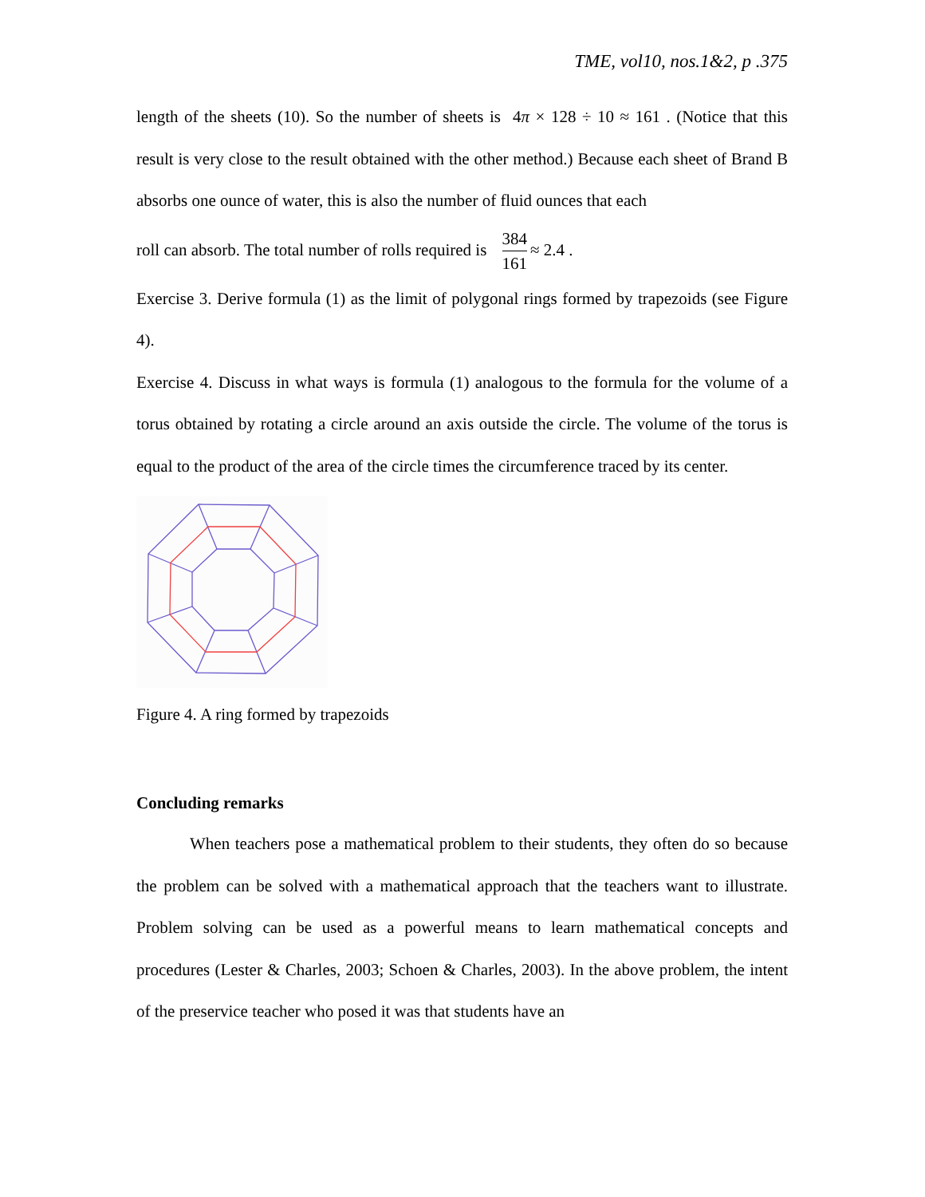TME, vol10, nos.1&2, p .375
length of the sheets (10). So the number of sheets is 4π × 128 ÷ 10 ≈ 161 . (Notice that this result is very close to the result obtained with the other method.) Because each sheet of Brand B absorbs one ounce of water, this is also the number of fluid ounces that each
roll can absorb. The total number of rolls required is 384 161 ≈ 2.4 .
Exercise 3. Derive formula (1) as the limit of polygonal rings formed by trapezoids (see Figure 4).
Exercise 4. Discuss in what ways is formula (1) analogous to the formula for the volume of a torus obtained by rotating a circle around an axis outside the circle. The volume of the torus is equal to the product of the area of the circle times the circumference traced by its center.
Figure 4. A ring formed by trapezoids
Concluding remarks
When teachers pose a mathematical problem to their students, they often do so because the problem can be solved with a mathematical approach that the teachers want to illustrate. Problem solving can be used as a powerful means to learn mathematical concepts and procedures (Lester & Charles, 2003; Schoen & Charles, 2003). In the above problem, the intent of the preservice teacher who posed it was that students have an